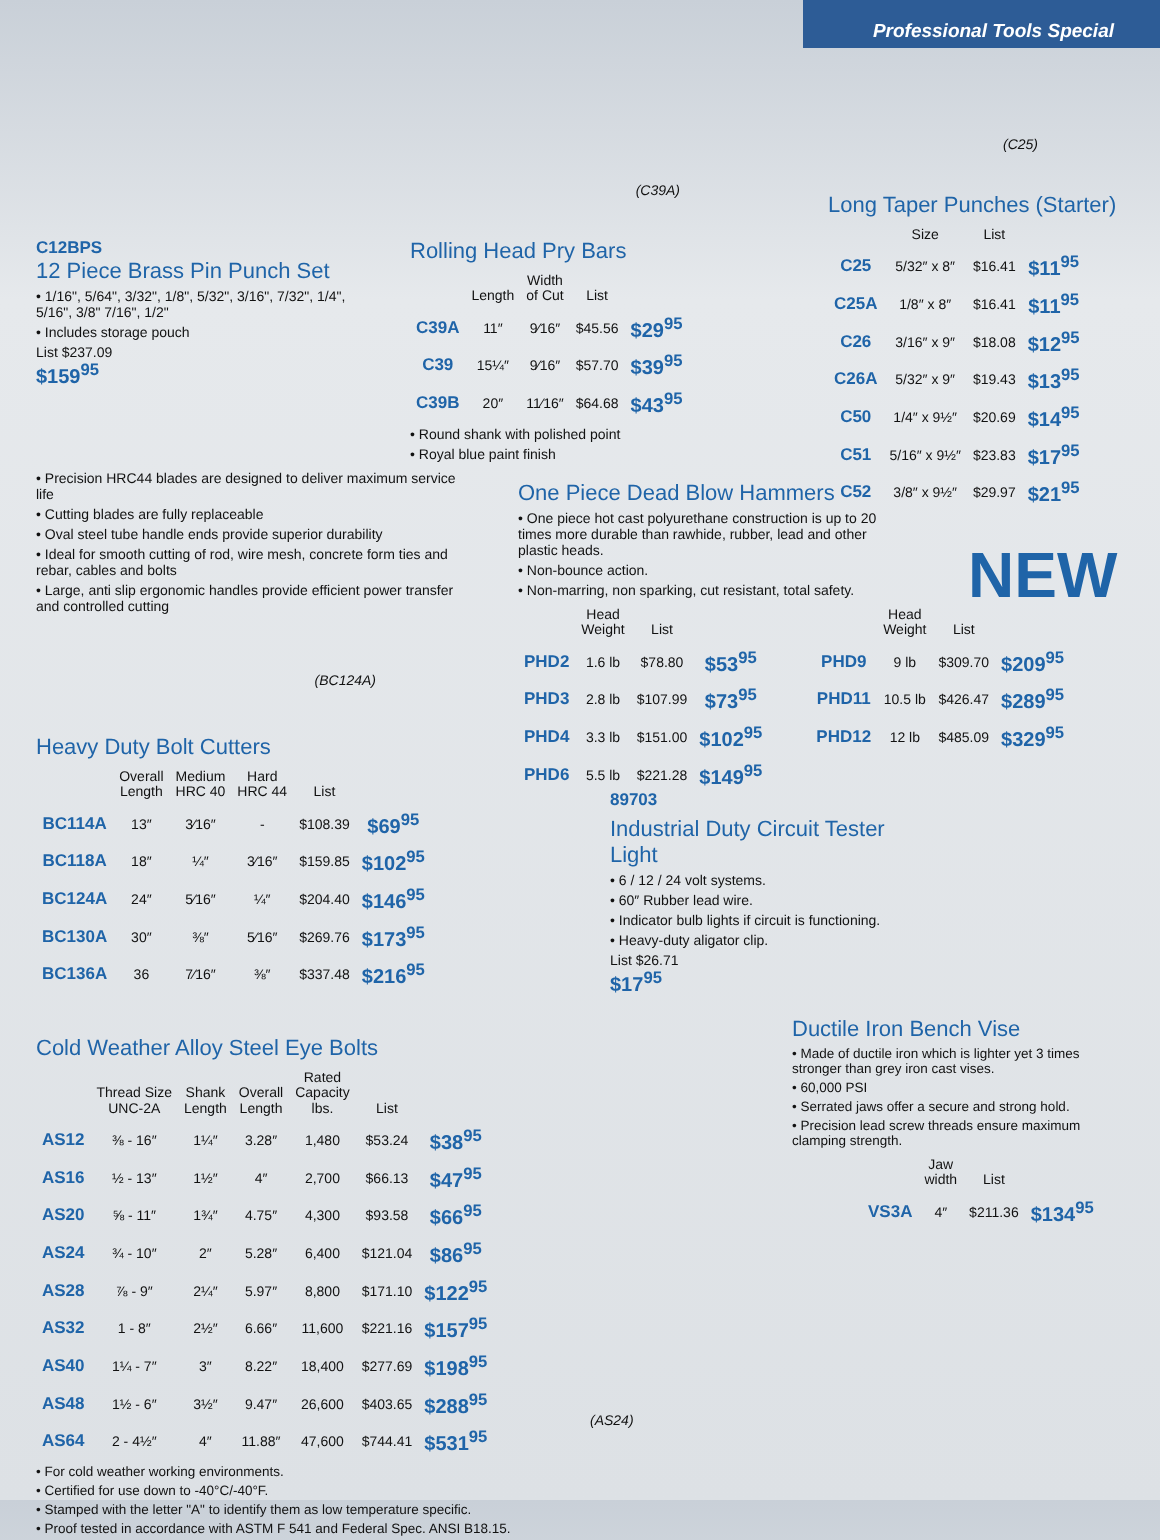Professional Tools Special
C12BPS
12 Piece Brass Pin Punch Set
• 1/16", 5/64", 3/32", 1/8", 5/32", 3/16", 7/32", 1/4", 5/16", 3/8" 7/16", 1/2"
• Includes storage pouch
List $237.09
$159<sup>95</sup>
(C39A)
Rolling Head Pry Bars
| | Length | Width of Cut | List | |
| --- | --- | --- | --- | --- |
| C39A | 11″ | 9⁄16″ | $45.56 | $29<sup>95</sup> |
| C39 | 15¼″ | 9⁄16″ | $57.70 | $39<sup>95</sup> |
| C39B | 20″ | 11⁄16″ | $64.68 | $43<sup>95</sup> |
• Round shank with polished point
• Royal blue paint finish
(C25)
Long Taper Punches (Starter)
| | Size | List | |
| --- | --- | --- | --- |
| C25 | 5/32″ x 8″ | $16.41 | $11<sup>95</sup> |
| C25A | 1/8″ x 8″ | $16.41 | $11<sup>95</sup> |
| C26 | 3/16″ x 9″ | $18.08 | $12<sup>95</sup> |
| C26A | 5/32″ x 9″ | $19.43 | $13<sup>95</sup> |
| C50 | 1/4″ x 9½″ | $20.69 | $14<sup>95</sup> |
| C51 | 5/16″ x 9½″ | $23.83 | $17<sup>95</sup> |
| C52 | 3/8″ x 9½″ | $29.97 | $21<sup>95</sup> |
• Precision HRC44 blades are designed to deliver maximum service life
• Cutting blades are fully replaceable
• Oval steel tube handle ends provide superior durability
• Ideal for smooth cutting of rod, wire mesh, concrete form ties and rebar, cables and bolts
• Large, anti slip ergonomic handles provide efficient power transfer and controlled cutting
(BC124A)
Heavy Duty Bolt Cutters
| | Overall Length | Medium HRC 40 | Hard HRC 44 | List | |
| --- | --- | --- | --- | --- | --- |
| BC114A | 13″ | 3⁄16″ | - | $108.39 | $69<sup>95</sup> |
| BC118A | 18″ | ¼″ | 3⁄16″ | $159.85 | $102<sup>95</sup> |
| BC124A | 24″ | 5⁄16″ | ¼″ | $204.40 | $146<sup>95</sup> |
| BC130A | 30″ | ⅜″ | 5⁄16″ | $269.76 | $173<sup>95</sup> |
| BC136A | 36 | 7⁄16″ | ⅜″ | $337.48 | $216<sup>95</sup> |
One Piece Dead Blow Hammers
• One piece hot cast polyurethane construction is up to 20 times more durable than rawhide, rubber, lead and other plastic heads.
• Non-bounce action.
• Non-marring, non sparking, cut resistant, total safety.
NEW
| | Head Weight | List | | | | Head Weight | List | |
| --- | --- | --- | --- | --- | --- | --- | --- | --- |
| PHD2 | 1.6 lb | $78.80 | $53<sup>95</sup> | | PHD9 | 9 lb | $309.70 | $209<sup>95</sup> |
| PHD3 | 2.8 lb | $107.99 | $73<sup>95</sup> | | PHD11 | 10.5 lb | $426.47 | $289<sup>95</sup> |
| PHD4 | 3.3 lb | $151.00 | $102<sup>95</sup> | | PHD12 | 12 lb | $485.09 | $329<sup>95</sup> |
| PHD6 | 5.5 lb | $221.28 | $149<sup>95</sup> | | | | | |
89703
Industrial Duty Circuit Tester Light
• 6 / 12 / 24 volt systems.
• 60″ Rubber lead wire.
• Indicator bulb lights if circuit is functioning.
• Heavy-duty aligator clip.
List $26.71
$17<sup>95</sup>
Cold Weather Alloy Steel Eye Bolts
| | Thread Size UNC-2A | Shank Length | Overall Length | Rated Capacity lbs. | List | |
| --- | --- | --- | --- | --- | --- | --- |
| AS12 | ⅜ - 16″ | 1¼″ | 3.28″ | 1,480 | $53.24 | $38<sup>95</sup> |
| AS16 | ½ - 13″ | 1½″ | 4″ | 2,700 | $66.13 | $47<sup>95</sup> |
| AS20 | ⅝ - 11″ | 1¾″ | 4.75″ | 4,300 | $93.58 | $66<sup>95</sup> |
| AS24 | ¾ - 10″ | 2″ | 5.28″ | 6,400 | $121.04 | $86<sup>95</sup> |
| AS28 | ⅞ - 9″ | 2¼″ | 5.97″ | 8,800 | $171.10 | $122<sup>95</sup> |
| AS32 | 1 - 8″ | 2½″ | 6.66″ | 11,600 | $221.16 | $157<sup>95</sup> |
| AS40 | 1¼ - 7″ | 3″ | 8.22″ | 18,400 | $277.69 | $198<sup>95</sup> |
| AS48 | 1½ - 6″ | 3½″ | 9.47″ | 26,600 | $403.65 | $288<sup>95</sup> |
| AS64 | 2 - 4½″ | 4″ | 11.88″ | 47,600 | $744.41 | $531<sup>95</sup> |
• For cold weather working environments.
• Certified for use down to -40°C/-40°F.
• Stamped with the letter "A" to identify them as low temperature specific.
• Proof tested in accordance with ASTM F 541 and Federal Spec. ANSI B18.15.
(AS24)
Ductile Iron Bench Vise
• Made of ductile iron which is lighter yet 3 times stronger than grey iron cast vises.
• 60,000 PSI
• Serrated jaws offer a secure and strong hold.
• Precision lead screw threads ensure maximum clamping strength.
| | Jaw width | List | |
| --- | --- | --- | --- |
| VS3A | 4″ | $211.36 | $134<sup>95</sup> |